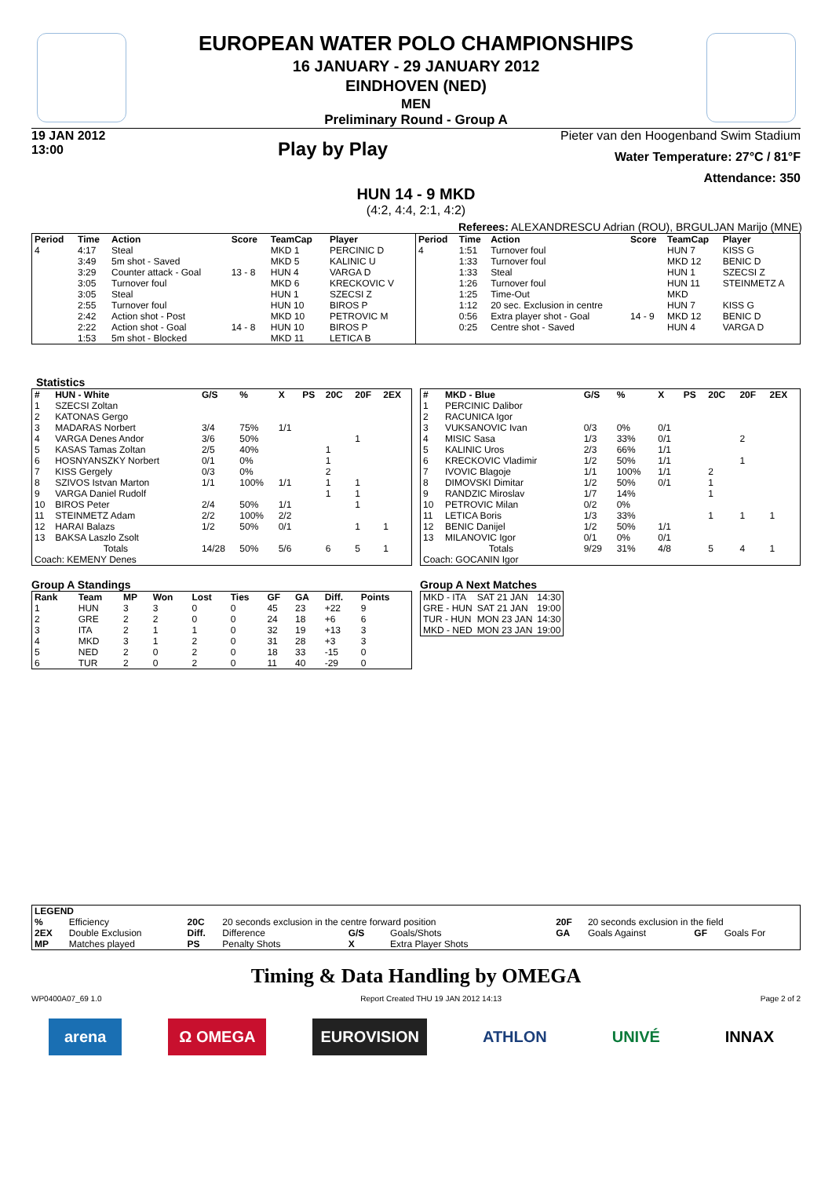EUROPEAN WATER POLO CHAMPIONSHIPS
16 JANUARY - 29 JANUARY 2012
EINDHOVEN (NED)
MEN
Preliminary Round - Group A
19 JAN 2012
13:00
Play by Play
Pieter van den Hoogenband Swim Stadium
Water Temperature: 27°C / 81°F
Attendance: 350
HUN 14 - 9 MKD
(4:2, 4:4, 2:1, 4:2)
Referees: ALEXANDRESCU Adrian (ROU), BRGULJAN Marijo (MNE)
| Period | Time | Action | Score | TeamCap | Player |
| --- | --- | --- | --- | --- | --- |
| 4 | 4:17 | Steal | | MKD 1 | PERCINIC D |
| | 3:49 | 5m shot - Saved | | MKD 5 | KALINIC U |
| | 3:29 | Counter attack - Goal | 13 - 8 | HUN 4 | VARGA D |
| | 3:05 | Turnover foul | | MKD 6 | KRECKOVIC V |
| | 3:05 | Steal | | HUN 1 | SZECSI Z |
| | 2:55 | Turnover foul | | HUN 10 | BIROS P |
| | 2:42 | Action shot - Post | | MKD 10 | PETROVIC M |
| | 2:22 | Action shot - Goal | 14 - 8 | HUN 10 | BIROS P |
| | 1:53 | 5m shot - Blocked | | MKD 11 | LETICA B |
| Period | Time | Action | Score | TeamCap | Player |
| --- | --- | --- | --- | --- | --- |
| 4 | 1:51 | Turnover foul | | HUN 7 | KISS G |
| | 1:33 | Turnover foul | | MKD 12 | BENIC D |
| | 1:33 | Steal | | HUN 1 | SZECSI Z |
| | 1:26 | Turnover foul | | HUN 11 | STEINMETZ A |
| | 1:25 | Time-Out | | MKD | |
| | 1:12 | 20 sec. Exclusion in centre | | HUN 7 | KISS G |
| | 0:56 | Extra player shot - Goal | 14 - 9 | MKD 12 | BENIC D |
| | 0:25 | Centre shot - Saved | | HUN 4 | VARGA D |
Statistics
| # | HUN - White | G/S | % | X | PS | 20C | 20F | 2EX |
| --- | --- | --- | --- | --- | --- | --- | --- | --- |
| 1 | SZECSI Zoltan | | | | | | | |
| 2 | KATONAS Gergo | | | | | | | |
| 3 | MADARAS Norbert | 3/4 | 75% | 1/1 | | | | |
| 4 | VARGA Denes Andor | 3/6 | 50% | | | | 1 | |
| 5 | KASAS Tamas Zoltan | 2/5 | 40% | | | 1 | | |
| 6 | HOSNYANSZKY Norbert | 0/1 | 0% | | | 1 | | |
| 7 | KISS Gergely | 0/3 | 0% | | | 2 | | |
| 8 | SZIVOS Istvan Marton | 1/1 | 100% | 1/1 | | 1 | 1 | |
| 9 | VARGA Daniel Rudolf | | | | | 1 | 1 | |
| 10 | BIROS Peter | 2/4 | 50% | 1/1 | | | 1 | |
| 11 | STEINMETZ Adam | 2/2 | 100% | 2/2 | | | | |
| 12 | HARAI Balazs | 1/2 | 50% | 0/1 | | | 1 | 1 |
| 13 | BAKSA Laszlo Zsolt | | | | | | | |
| Totals | | 14/28 | 50% | 5/6 | | 6 | 5 | 1 |
| Coach: KEMENY Denes | | | | | | | | |
| # | MKD - Blue | G/S | % | X | PS | 20C | 20F | 2EX |
| --- | --- | --- | --- | --- | --- | --- | --- | --- |
| 1 | PERCINIC Dalibor | | | | | | | |
| 2 | RACUNICA Igor | | | | | | | |
| 3 | VUKSANOVIC Ivan | 0/3 | 0% | 0/1 | | | | |
| 4 | MISIC Sasa | 1/3 | 33% | 0/1 | | | 2 | |
| 5 | KALINIC Uros | 2/3 | 66% | 1/1 | | | | |
| 6 | KRECKOVIC Vladimir | 1/2 | 50% | 1/1 | | | 1 | |
| 7 | IVOVIC Blagoje | 1/1 | 100% | 1/1 | | 2 | | |
| 8 | DIMOVSKI Dimitar | 1/2 | 50% | 0/1 | | 1 | | |
| 9 | RANDZIC Miroslav | 1/7 | 14% | | | 1 | | |
| 10 | PETROVIC Milan | 0/2 | 0% | | | | | |
| 11 | LETICA Boris | 1/3 | 33% | | | 1 | 1 | 1 |
| 12 | BENIC Danijel | 1/2 | 50% | 1/1 | | | | |
| 13 | MILANOVIC Igor | 0/1 | 0% | 0/1 | | | | |
| Totals | | 9/29 | 31% | 4/8 | | 5 | 4 | 1 |
| Coach: GOCANIN Igor | | | | | | | | |
Group A Standings
| Rank | Team | MP | Won | Lost | Ties | GF | GA | Diff. | Points |
| --- | --- | --- | --- | --- | --- | --- | --- | --- | --- |
| 1 | HUN | 3 | 3 | 0 | 0 | 45 | 23 | +22 | 9 |
| 2 | GRE | 2 | 2 | 0 | 0 | 24 | 18 | +6 | 6 |
| 3 | ITA | 2 | 1 | 1 | 0 | 32 | 19 | +13 | 3 |
| 4 | MKD | 3 | 1 | 2 | 0 | 31 | 28 | +3 | 3 |
| 5 | NED | 2 | 0 | 2 | 0 | 18 | 33 | -15 | 0 |
| 6 | TUR | 2 | 0 | 2 | 0 | 11 | 40 | -29 | 0 |
Group A Next Matches
| MKD - ITA | SAT 21 JAN | 14:30 |
| GRE - HUN | SAT 21 JAN | 19:00 |
| TUR - HUN | MON 23 JAN | 14:30 |
| MKD - NED | MON 23 JAN | 19:00 |
| LEGEND | | | | | | | | | |
| --- | --- | --- | --- | --- | --- | --- | --- | --- | --- |
| % | Efficiency | 20C | 20 seconds exclusion in the centre forward position | | | 20F | 20 seconds exclusion in the field | | |
| 2EX | Double Exclusion | Diff. | Difference | G/S | Goals/Shots | GA | Goals Against | GF | Goals For |
| MP | Matches played | PS | Penalty Shots | X | Extra Player Shots | | | | |
Timing & Data Handling by OMEGA
WP0400A07_69 1.0 Report Created THU 19 JAN 2012 14:13 Page 2 of 2
arena Ω OMEGA EUROVISION ATHLON UNIVÉ INNAX